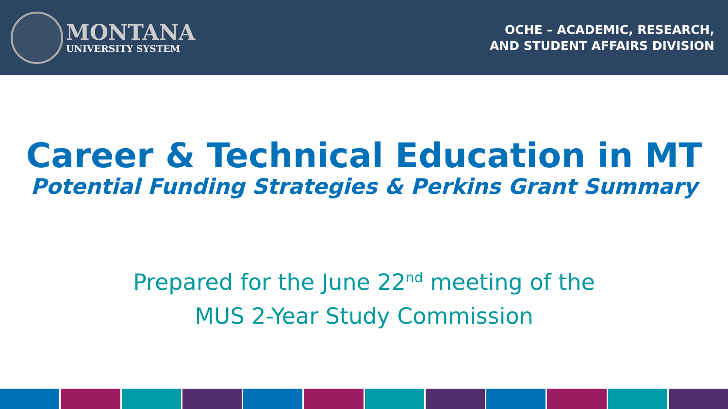MONTANA
UNIVERSITY SYSTEM
OCHE – ACADEMIC, RESEARCH,
AND STUDENT AFFAIRS DIVISION
Career & Technical Education in MT
Potential Funding Strategies & Perkins Grant Summary
Prepared for the June 22<sup>nd</sup> meeting of the
MUS 2-Year Study Commission